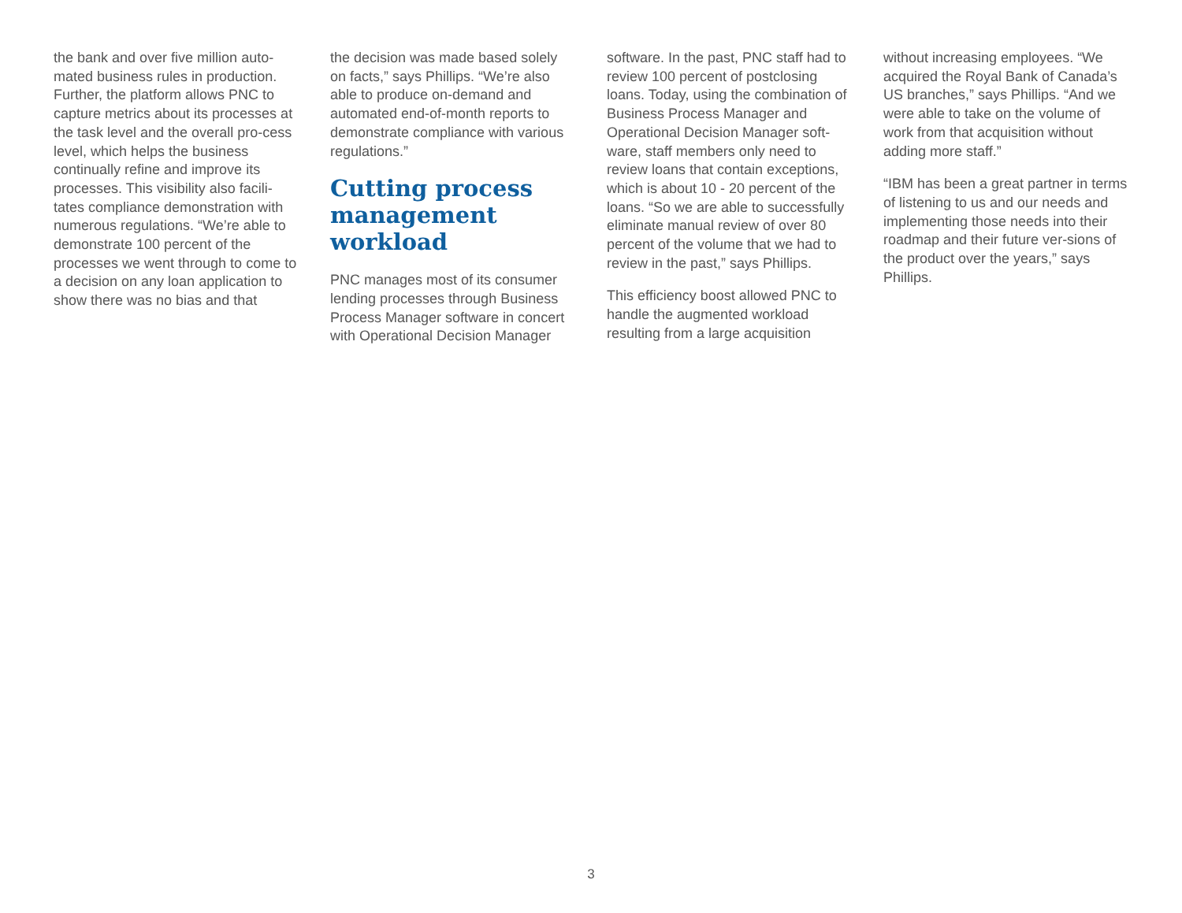the bank and over five million auto-mated business rules in production. Further, the platform allows PNC to capture metrics about its processes at the task level and the overall pro-cess level, which helps the business continually refine and improve its processes. This visibility also facili-tates compliance demonstration with numerous regulations. “We’re able to demonstrate 100 percent of the processes we went through to come to a decision on any loan application to show there was no bias and that
the decision was made based solely on facts,” says Phillips. “We’re also able to produce on-demand and automated end-of-month reports to demonstrate compliance with various regulations.”
Cutting process management workload
PNC manages most of its consumer lending processes through Business Process Manager software in concert with Operational Decision Manager
software. In the past, PNC staff had to review 100 percent of postclosing loans. Today, using the combination of Business Process Manager and Operational Decision Manager soft-ware, staff members only need to review loans that contain exceptions, which is about 10 - 20 percent of the loans. “So we are able to successfully eliminate manual review of over 80 percent of the volume that we had to review in the past,” says Phillips.
This efficiency boost allowed PNC to handle the augmented workload resulting from a large acquisition
without increasing employees. “We acquired the Royal Bank of Canada’s US branches,” says Phillips. “And we were able to take on the volume of work from that acquisition without adding more staff.”
“IBM has been a great partner in terms of listening to us and our needs and implementing those needs into their roadmap and their future ver-sions of the product over the years,” says Phillips.
3